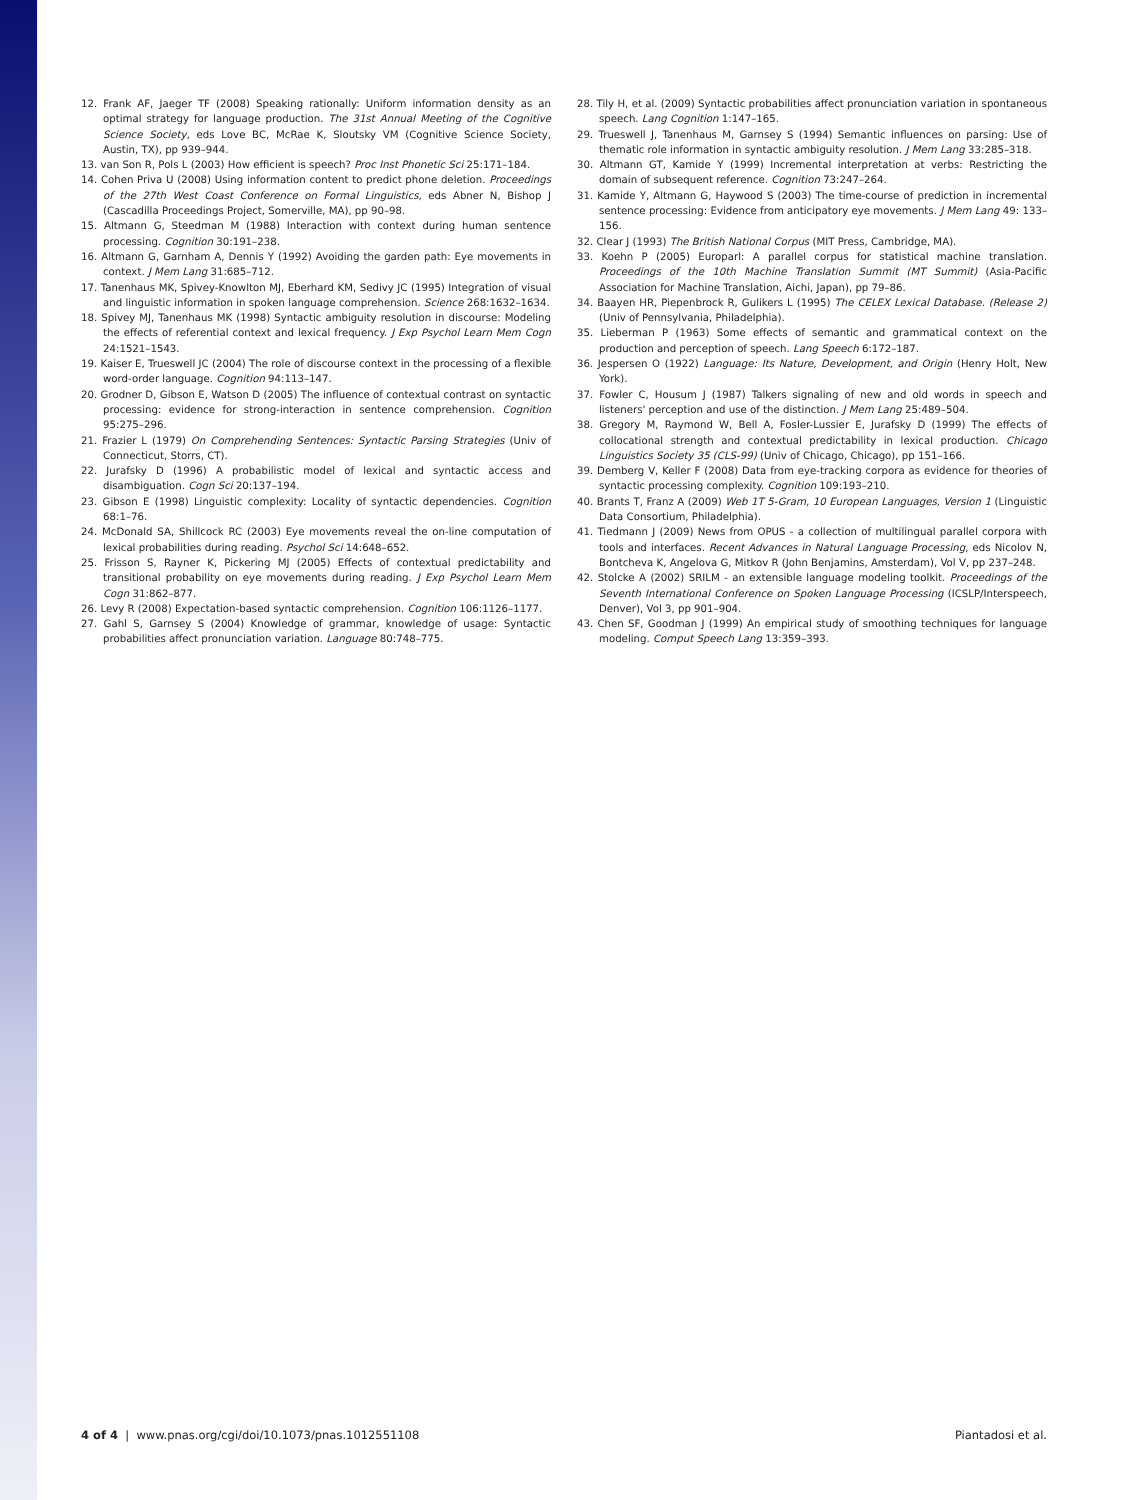12. Frank AF, Jaeger TF (2008) Speaking rationally: Uniform information density as an optimal strategy for language production. The 31st Annual Meeting of the Cognitive Science Society, eds Love BC, McRae K, Sloutsky VM (Cognitive Science Society, Austin, TX), pp 939–944.
13. van Son R, Pols L (2003) How efficient is speech? Proc Inst Phonetic Sci 25:171–184.
14. Cohen Priva U (2008) Using information content to predict phone deletion. Proceedings of the 27th West Coast Conference on Formal Linguistics, eds Abner N, Bishop J (Cascadilla Proceedings Project, Somerville, MA), pp 90–98.
15. Altmann G, Steedman M (1988) Interaction with context during human sentence processing. Cognition 30:191–238.
16. Altmann G, Garnham A, Dennis Y (1992) Avoiding the garden path: Eye movements in context. J Mem Lang 31:685–712.
17. Tanenhaus MK, Spivey-Knowlton MJ, Eberhard KM, Sedivy JC (1995) Integration of visual and linguistic information in spoken language comprehension. Science 268:1632–1634.
18. Spivey MJ, Tanenhaus MK (1998) Syntactic ambiguity resolution in discourse: Modeling the effects of referential context and lexical frequency. J Exp Psychol Learn Mem Cogn 24:1521–1543.
19. Kaiser E, Trueswell JC (2004) The role of discourse context in the processing of a flexible word-order language. Cognition 94:113–147.
20. Grodner D, Gibson E, Watson D (2005) The influence of contextual contrast on syntactic processing: evidence for strong-interaction in sentence comprehension. Cognition 95:275–296.
21. Frazier L (1979) On Comprehending Sentences: Syntactic Parsing Strategies (Univ of Connecticut, Storrs, CT).
22. Jurafsky D (1996) A probabilistic model of lexical and syntactic access and disambiguation. Cogn Sci 20:137–194.
23. Gibson E (1998) Linguistic complexity: Locality of syntactic dependencies. Cognition 68:1–76.
24. McDonald SA, Shillcock RC (2003) Eye movements reveal the on-line computation of lexical probabilities during reading. Psychol Sci 14:648–652.
25. Frisson S, Rayner K, Pickering MJ (2005) Effects of contextual predictability and transitional probability on eye movements during reading. J Exp Psychol Learn Mem Cogn 31:862–877.
26. Levy R (2008) Expectation-based syntactic comprehension. Cognition 106:1126–1177.
27. Gahl S, Garnsey S (2004) Knowledge of grammar, knowledge of usage: Syntactic probabilities affect pronunciation variation. Language 80:748–775.
28. Tily H, et al. (2009) Syntactic probabilities affect pronunciation variation in spontaneous speech. Lang Cognition 1:147–165.
29. Trueswell J, Tanenhaus M, Garnsey S (1994) Semantic influences on parsing: Use of thematic role information in syntactic ambiguity resolution. J Mem Lang 33:285–318.
30. Altmann GT, Kamide Y (1999) Incremental interpretation at verbs: Restricting the domain of subsequent reference. Cognition 73:247–264.
31. Kamide Y, Altmann G, Haywood S (2003) The time-course of prediction in incremental sentence processing: Evidence from anticipatory eye movements. J Mem Lang 49: 133–156.
32. Clear J (1993) The British National Corpus (MIT Press, Cambridge, MA).
33. Koehn P (2005) Europarl: A parallel corpus for statistical machine translation. Proceedings of the 10th Machine Translation Summit (MT Summit) (Asia-Pacific Association for Machine Translation, Aichi, Japan), pp 79–86.
34. Baayen HR, Piepenbrock R, Gulikers L (1995) The CELEX Lexical Database. (Release 2) (Univ of Pennsylvania, Philadelphia).
35. Lieberman P (1963) Some effects of semantic and grammatical context on the production and perception of speech. Lang Speech 6:172–187.
36. Jespersen O (1922) Language: Its Nature, Development, and Origin (Henry Holt, New York).
37. Fowler C, Housum J (1987) Talkers signaling of new and old words in speech and listeners' perception and use of the distinction. J Mem Lang 25:489–504.
38. Gregory M, Raymond W, Bell A, Fosler-Lussier E, Jurafsky D (1999) The effects of collocational strength and contextual predictability in lexical production. Chicago Linguistics Society 35 (CLS-99) (Univ of Chicago, Chicago), pp 151–166.
39. Demberg V, Keller F (2008) Data from eye-tracking corpora as evidence for theories of syntactic processing complexity. Cognition 109:193–210.
40. Brants T, Franz A (2009) Web 1T 5-Gram, 10 European Languages, Version 1 (Linguistic Data Consortium, Philadelphia).
41. Tiedmann J (2009) News from OPUS - a collection of multilingual parallel corpora with tools and interfaces. Recent Advances in Natural Language Processing, eds Nicolov N, Bontcheva K, Angelova G, Mitkov R (John Benjamins, Amsterdam), Vol V, pp 237–248.
42. Stolcke A (2002) SRILM - an extensible language modeling toolkit. Proceedings of the Seventh International Conference on Spoken Language Processing (ICSLP/Interspeech, Denver), Vol 3, pp 901–904.
43. Chen SF, Goodman J (1999) An empirical study of smoothing techniques for language modeling. Comput Speech Lang 13:359–393.
4 of 4 | www.pnas.org/cgi/doi/10.1073/pnas.1012551108 Piantadosi et al.